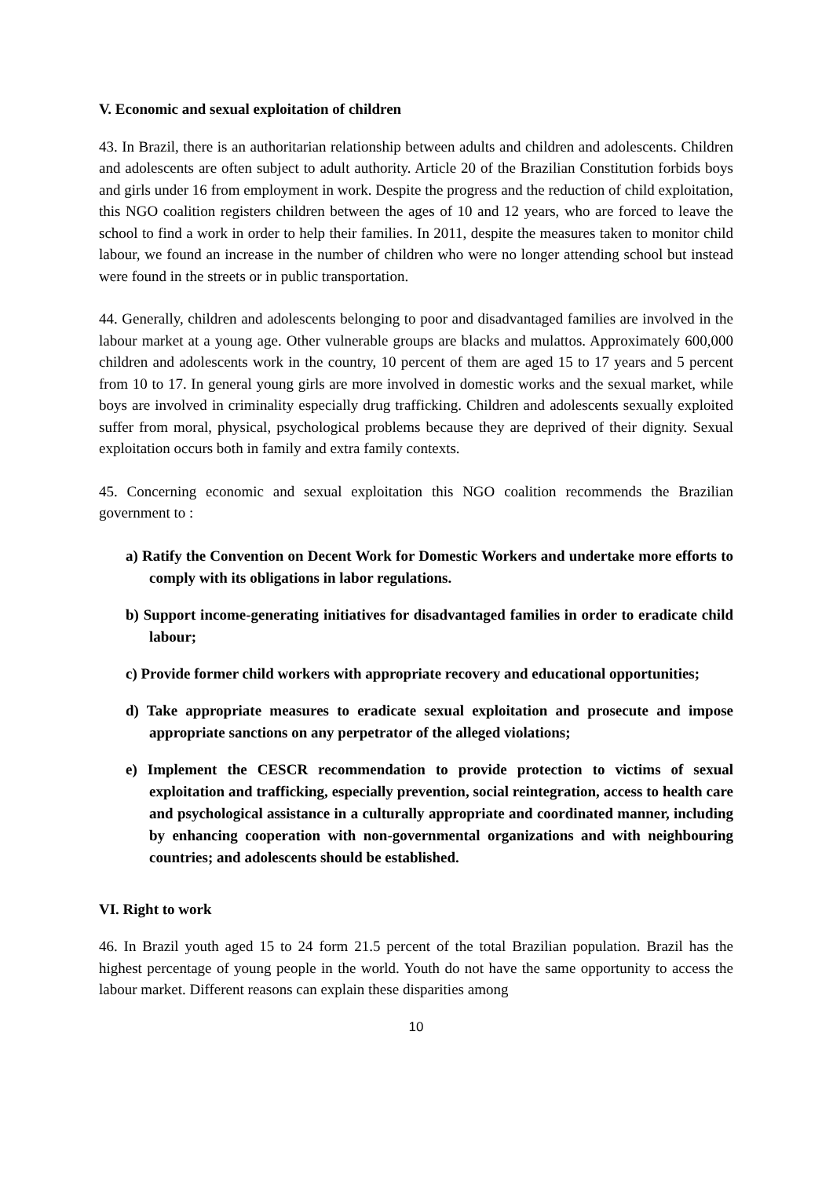V. Economic and sexual exploitation of children
43. In Brazil, there is an authoritarian relationship between adults and children and adolescents. Children and adolescents are often subject to adult authority. Article 20 of the Brazilian Constitution forbids boys and girls under 16 from employment in work. Despite the progress and the reduction of child exploitation, this NGO coalition registers children between the ages of 10 and 12 years, who are forced to leave the school to find a work in order to help their families. In 2011, despite the measures taken to monitor child labour, we found an increase in the number of children who were no longer attending school but instead were found in the streets or in public transportation.
44. Generally, children and adolescents belonging to poor and disadvantaged families are involved in the labour market at a young age. Other vulnerable groups are blacks and mulattos. Approximately 600,000 children and adolescents work in the country, 10 percent of them are aged 15 to 17 years and 5 percent from 10 to 17. In general young girls are more involved in domestic works and the sexual market, while boys are involved in criminality especially drug trafficking. Children and adolescents sexually exploited suffer from moral, physical, psychological problems because they are deprived of their dignity. Sexual exploitation occurs both in family and extra family contexts.
45. Concerning economic and sexual exploitation this NGO coalition recommends the Brazilian government to :
a) Ratify the Convention on Decent Work for Domestic Workers and undertake more efforts to comply with its obligations in labor regulations.
b) Support income-generating initiatives for disadvantaged families in order to eradicate child labour;
c) Provide former child workers with appropriate recovery and educational opportunities;
d) Take appropriate measures to eradicate sexual exploitation and prosecute and impose appropriate sanctions on any perpetrator of the alleged violations;
e) Implement the CESCR recommendation to provide protection to victims of sexual exploitation and trafficking, especially prevention, social reintegration, access to health care and psychological assistance in a culturally appropriate and coordinated manner, including by enhancing cooperation with non-governmental organizations and with neighbouring countries; and adolescents should be established.
VI. Right to work
46. In Brazil youth aged 15 to 24 form 21.5 percent of the total Brazilian population. Brazil has the highest percentage of young people in the world. Youth do not have the same opportunity to access the labour market. Different reasons can explain these disparities among
10